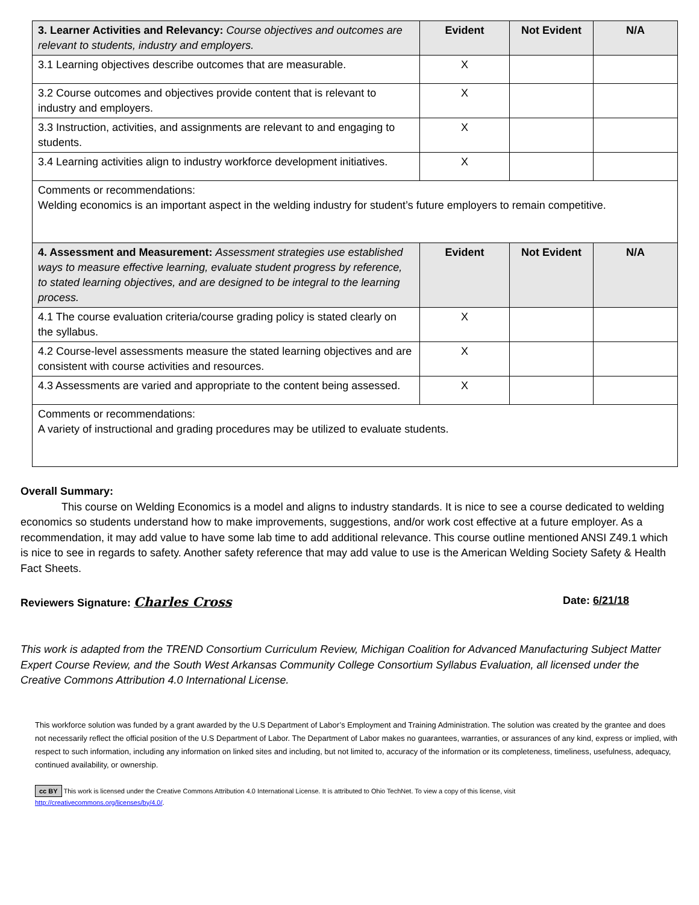| 3. Learner Activities and Relevancy: Course objectives and outcomes are relevant to students, industry and employers. | Evident | Not Evident | N/A |
| 3.1 Learning objectives describe outcomes that are measurable. | X | | |
| 3.2 Course outcomes and objectives provide content that is relevant to industry and employers. | X | | |
| 3.3 Instruction, activities, and assignments are relevant to and engaging to students. | X | | |
| 3.4 Learning activities align to industry workforce development initiatives. | X | | |
| Comments or recommendations: Welding economics is an important aspect in the welding industry for student’s future employers to remain competitive. | | | |
| 4. Assessment and Measurement: Assessment strategies use established ways to measure effective learning, evaluate student progress by reference, to stated learning objectives, and are designed to be integral to the learning process. | Evident | Not Evident | N/A |
| 4.1 The course evaluation criteria/course grading policy is stated clearly on the syllabus. | X | | |
| 4.2 Course-level assessments measure the stated learning objectives and are consistent with course activities and resources. | X | | |
| 4.3 Assessments are varied and appropriate to the content being assessed. | X | | |
| Comments or recommendations: A variety of instructional and grading procedures may be utilized to evaluate students. | | | |
Overall Summary:
This course on Welding Economics is a model and aligns to industry standards. It is nice to see a course dedicated to welding economics so students understand how to make improvements, suggestions, and/or work cost effective at a future employer. As a recommendation, it may add value to have some lab time to add additional relevance. This course outline mentioned ANSI Z49.1 which is nice to see in regards to safety. Another safety reference that may add value to use is the American Welding Society Safety & Health Fact Sheets.
Reviewers Signature: Charles Cross Date: 6/21/18
This work is adapted from the TREND Consortium Curriculum Review, Michigan Coalition for Advanced Manufacturing Subject Matter Expert Course Review, and the South West Arkansas Community College Consortium Syllabus Evaluation, all licensed under the Creative Commons Attribution 4.0 International License.
This workforce solution was funded by a grant awarded by the U.S Department of Labor’s Employment and Training Administration. The solution was created by the grantee and does not necessarily reflect the official position of the U.S Department of Labor. The Department of Labor makes no guarantees, warranties, or assurances of any kind, express or implied, with respect to such information, including any information on linked sites and including, but not limited to, accuracy of the information or its completeness, timeliness, usefulness, adequacy, continued availability, or ownership.
cc BY This work is licensed under the Creative Commons Attribution 4.0 International License. It is attributed to Ohio TechNet. To view a copy of this license, visit
http://creativecommons.org/licenses/by/4.0/.